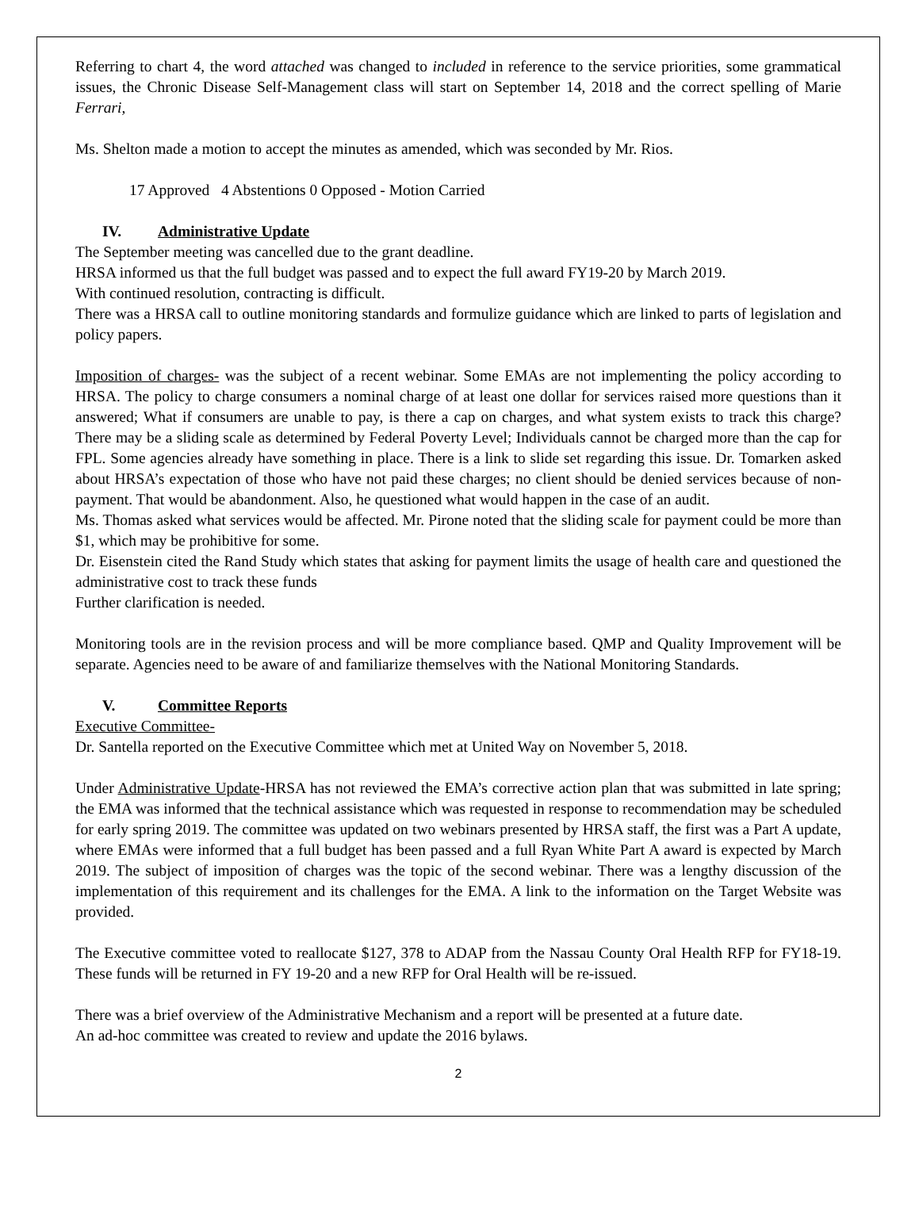Referring to chart 4, the word attached was changed to included in reference to the service priorities, some grammatical issues, the Chronic Disease Self-Management class will start on September 14, 2018 and the correct spelling of Marie Ferrari,
Ms. Shelton made a motion to accept the minutes as amended, which was seconded by Mr. Rios.
17 Approved 4 Abstentions 0 Opposed - Motion Carried
IV. Administrative Update
The September meeting was cancelled due to the grant deadline.
HRSA informed us that the full budget was passed and to expect the full award FY19-20 by March 2019.
With continued resolution, contracting is difficult.
There was a HRSA call to outline monitoring standards and formulize guidance which are linked to parts of legislation and policy papers.
Imposition of charges- was the subject of a recent webinar. Some EMAs are not implementing the policy according to HRSA. The policy to charge consumers a nominal charge of at least one dollar for services raised more questions than it answered; What if consumers are unable to pay, is there a cap on charges, and what system exists to track this charge? There may be a sliding scale as determined by Federal Poverty Level; Individuals cannot be charged more than the cap for FPL. Some agencies already have something in place. There is a link to slide set regarding this issue. Dr. Tomarken asked about HRSA’s expectation of those who have not paid these charges; no client should be denied services because of non-payment. That would be abandonment. Also, he questioned what would happen in the case of an audit.
Ms. Thomas asked what services would be affected. Mr. Pirone noted that the sliding scale for payment could be more than $1, which may be prohibitive for some.
Dr. Eisenstein cited the Rand Study which states that asking for payment limits the usage of health care and questioned the administrative cost to track these funds
Further clarification is needed.
Monitoring tools are in the revision process and will be more compliance based. QMP and Quality Improvement will be separate. Agencies need to be aware of and familiarize themselves with the National Monitoring Standards.
V. Committee Reports
Executive Committee-
Dr. Santella reported on the Executive Committee which met at United Way on November 5, 2018.
Under Administrative Update-HRSA has not reviewed the EMA’s corrective action plan that was submitted in late spring; the EMA was informed that the technical assistance which was requested in response to recommendation may be scheduled for early spring 2019. The committee was updated on two webinars presented by HRSA staff, the first was a Part A update, where EMAs were informed that a full budget has been passed and a full Ryan White Part A award is expected by March 2019. The subject of imposition of charges was the topic of the second webinar. There was a lengthy discussion of the implementation of this requirement and its challenges for the EMA. A link to the information on the Target Website was provided.
The Executive committee voted to reallocate $127, 378 to ADAP from the Nassau County Oral Health RFP for FY18-19. These funds will be returned in FY 19-20 and a new RFP for Oral Health will be re-issued.
There was a brief overview of the Administrative Mechanism and a report will be presented at a future date.
An ad-hoc committee was created to review and update the 2016 bylaws.
2